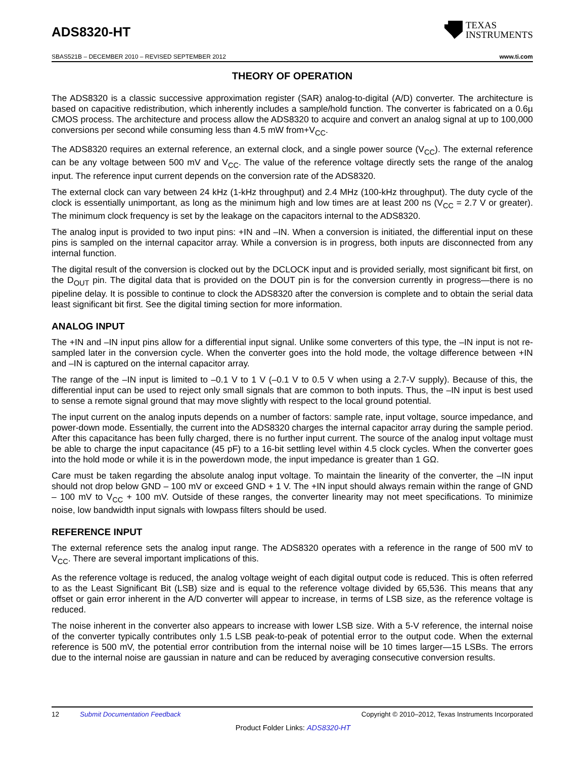ADS8320-HT
TEXAS
INSTRUMENTS
SBAS521B – DECEMBER 2010 – REVISED SEPTEMBER 2012 www.ti.com
THEORY OF OPERATION
The ADS8320 is a classic successive approximation register (SAR) analog-to-digital (A/D) converter. The architecture is based on capacitive redistribution, which inherently includes a sample/hold function. The converter is fabricated on a 0.6µ CMOS process. The architecture and process allow the ADS8320 to acquire and convert an analog signal at up to 100,000 conversions per second while consuming less than 4.5 mW from+V<sub>CC</sub>.
The ADS8320 requires an external reference, an external clock, and a single power source (V<sub>CC</sub>). The external reference can be any voltage between 500 mV and V<sub>CC</sub>. The value of the reference voltage directly sets the range of the analog input. The reference input current depends on the conversion rate of the ADS8320.
The external clock can vary between 24 kHz (1-kHz throughput) and 2.4 MHz (100-kHz throughput). The duty cycle of the clock is essentially unimportant, as long as the minimum high and low times are at least 200 ns (V<sub>CC</sub> = 2.7 V or greater). The minimum clock frequency is set by the leakage on the capacitors internal to the ADS8320.
The analog input is provided to two input pins: +IN and –IN. When a conversion is initiated, the differential input on these pins is sampled on the internal capacitor array. While a conversion is in progress, both inputs are disconnected from any internal function.
The digital result of the conversion is clocked out by the DCLOCK input and is provided serially, most significant bit first, on the D<sub>OUT</sub> pin. The digital data that is provided on the DOUT pin is for the conversion currently in progress—there is no pipeline delay. It is possible to continue to clock the ADS8320 after the conversion is complete and to obtain the serial data least significant bit first. See the digital timing section for more information.
ANALOG INPUT
The +IN and –IN input pins allow for a differential input signal. Unlike some converters of this type, the –IN input is not re-sampled later in the conversion cycle. When the converter goes into the hold mode, the voltage difference between +IN and –IN is captured on the internal capacitor array.
The range of the –IN input is limited to –0.1 V to 1 V (–0.1 V to 0.5 V when using a 2.7-V supply). Because of this, the differential input can be used to reject only small signals that are common to both inputs. Thus, the –IN input is best used to sense a remote signal ground that may move slightly with respect to the local ground potential.
The input current on the analog inputs depends on a number of factors: sample rate, input voltage, source impedance, and power-down mode. Essentially, the current into the ADS8320 charges the internal capacitor array during the sample period. After this capacitance has been fully charged, there is no further input current. The source of the analog input voltage must be able to charge the input capacitance (45 pF) to a 16-bit settling level within 4.5 clock cycles. When the converter goes into the hold mode or while it is in the powerdown mode, the input impedance is greater than 1 GΩ.
Care must be taken regarding the absolute analog input voltage. To maintain the linearity of the converter, the –IN input should not drop below GND – 100 mV or exceed GND + 1 V. The +IN input should always remain within the range of GND – 100 mV to V<sub>CC</sub> + 100 mV. Outside of these ranges, the converter linearity may not meet specifications. To minimize noise, low bandwidth input signals with lowpass filters should be used.
REFERENCE INPUT
The external reference sets the analog input range. The ADS8320 operates with a reference in the range of 500 mV to V<sub>CC</sub>. There are several important implications of this.
As the reference voltage is reduced, the analog voltage weight of each digital output code is reduced. This is often referred to as the Least Significant Bit (LSB) size and is equal to the reference voltage divided by 65,536. This means that any offset or gain error inherent in the A/D converter will appear to increase, in terms of LSB size, as the reference voltage is reduced.
The noise inherent in the converter also appears to increase with lower LSB size. With a 5-V reference, the internal noise of the converter typically contributes only 1.5 LSB peak-to-peak of potential error to the output code. When the external reference is 500 mV, the potential error contribution from the internal noise will be 10 times larger—15 LSBs. The errors due to the internal noise are gaussian in nature and can be reduced by averaging consecutive conversion results.
12 Submit Documentation Feedback Copyright © 2010–2012, Texas Instruments Incorporated
Product Folder Links: ADS8320-HT